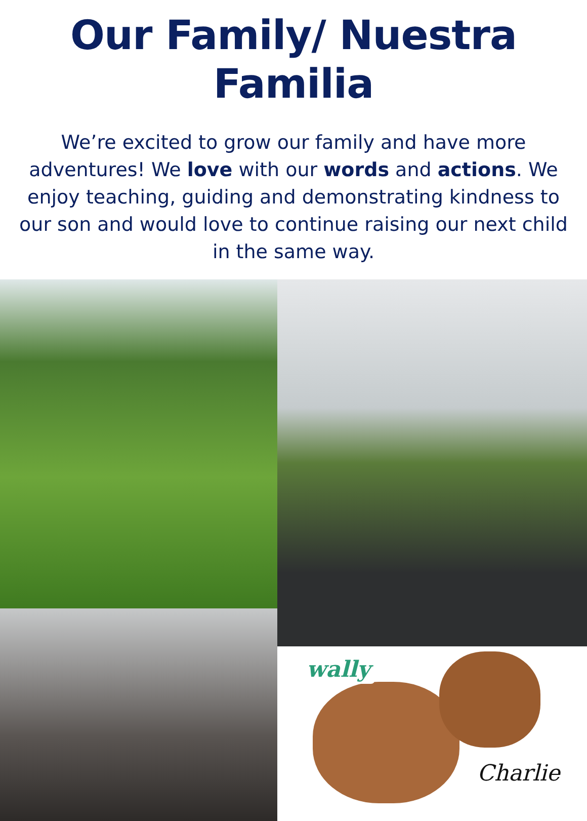Our Family/ Nuestra Familia
We’re excited to grow our family and have more adventures! We love with our words and actions. We enjoy teaching, guiding and demonstrating kindness to our son and would love to continue raising our next child in the same way.
wally
Charlie